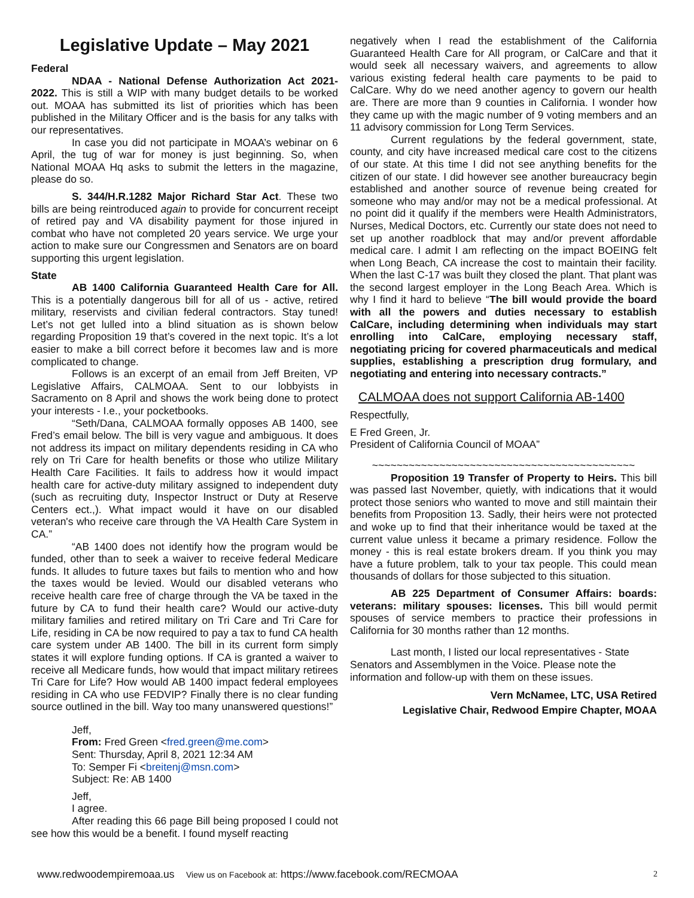Legislative Update – May 2021
Federal
NDAA - National Defense Authorization Act 2021-2022. This is still a WIP with many budget details to be worked out. MOAA has submitted its list of priorities which has been published in the Military Officer and is the basis for any talks with our representatives.
In case you did not participate in MOAA’s webinar on 6 April, the tug of war for money is just beginning. So, when National MOAA Hq asks to submit the letters in the magazine, please do so.
S. 344/H.R.1282 Major Richard Star Act. These two bills are being reintroduced again to provide for concurrent receipt of retired pay and VA disability payment for those injured in combat who have not completed 20 years service. We urge your action to make sure our Congressmen and Senators are on board supporting this urgent legislation.
State
AB 1400 California Guaranteed Health Care for All. This is a potentially dangerous bill for all of us - active, retired military, reservists and civilian federal contractors. Stay tuned! Let’s not get lulled into a blind situation as is shown below regarding Proposition 19 that’s covered in the next topic. It’s a lot easier to make a bill correct before it becomes law and is more complicated to change.
Follows is an excerpt of an email from Jeff Breiten, VP Legislative Affairs, CALMOAA. Sent to our lobbyists in Sacramento on 8 April and shows the work being done to protect your interests - I.e., your pocketbooks.
“Seth/Dana, CALMOAA formally opposes AB 1400, see Fred’s email below. The bill is very vague and ambiguous. It does not address its impact on military dependents residing in CA who rely on Tri Care for health benefits or those who utilize Military Health Care Facilities. It fails to address how it would impact health care for active-duty military assigned to independent duty (such as recruiting duty, Inspector Instruct or Duty at Reserve Centers ect.,). What impact would it have on our disabled veteran's who receive care through the VA Health Care System in CA.”
“AB 1400 does not identify how the program would be funded, other than to seek a waiver to receive federal Medicare funds. It alludes to future taxes but fails to mention who and how the taxes would be levied. Would our disabled veterans who receive health care free of charge through the VA be taxed in the future by CA to fund their health care? Would our active-duty military families and retired military on Tri Care and Tri Care for Life, residing in CA be now required to pay a tax to fund CA health care system under AB 1400. The bill in its current form simply states it will explore funding options. If CA is granted a waiver to receive all Medicare funds, how would that impact military retirees Tri Care for Life? How would AB 1400 impact federal employees residing in CA who use FEDVIP? Finally there is no clear funding source outlined in the bill. Way too many unanswered questions!”
Jeff,
From: Fred Green <fred.green@me.com>
Sent: Thursday, April 8, 2021 12:34 AM
To: Semper Fi <breitenj@msn.com>
Subject: Re: AB 1400
Jeff,
I agree.
After reading this 66 page Bill being proposed I could not see how this would be a benefit. I found myself reacting
negatively when I read the establishment of the California Guaranteed Health Care for All program, or CalCare and that it would seek all necessary waivers, and agreements to allow various existing federal health care payments to be paid to CalCare. Why do we need another agency to govern our health are. There are more than 9 counties in California. I wonder how they came up with the magic number of 9 voting members and an 11 advisory commission for Long Term Services.
Current regulations by the federal government, state, county, and city have increased medical care cost to the citizens of our state. At this time I did not see anything benefits for the citizen of our state. I did however see another bureaucracy begin established and another source of revenue being created for someone who may and/or may not be a medical professional. At no point did it qualify if the members were Health Administrators, Nurses, Medical Doctors, etc. Currently our state does not need to set up another roadblock that may and/or prevent affordable medical care. I admit I am reflecting on the impact BOEING felt when Long Beach, CA increase the cost to maintain their facility. When the last C-17 was built they closed the plant. That plant was the second largest employer in the Long Beach Area. Which is why I find it hard to believe “The bill would provide the board with all the powers and duties necessary to establish CalCare, including determining when individuals may start enrolling into CalCare, employing necessary staff, negotiating pricing for covered pharmaceuticals and medical supplies, establishing a prescription drug formulary, and negotiating and entering into necessary contracts.”
CALMOAA does not support California AB-1400
Respectfully,
E Fred Green, Jr.
President of California Council of MOAA”
~~~~~~~~~~~~~~~~~~~~~~~~~~~~~~~~~~~~~~~~~~~
Proposition 19 Transfer of Property to Heirs. This bill was passed last November, quietly, with indications that it would protect those seniors who wanted to move and still maintain their benefits from Proposition 13. Sadly, their heirs were not protected and woke up to find that their inheritance would be taxed at the current value unless it became a primary residence. Follow the money - this is real estate brokers dream. If you think you may have a future problem, talk to your tax people. This could mean thousands of dollars for those subjected to this situation.
AB 225 Department of Consumer Affairs: boards: veterans: military spouses: licenses. This bill would permit spouses of service members to practice their professions in California for 30 months rather than 12 months.
Last month, I listed our local representatives - State Senators and Assemblymen in the Voice. Please note the information and follow-up with them on these issues.
Vern McNamee, LTC, USA Retired
Legislative Chair, Redwood Empire Chapter, MOAA
www.redwoodempiremoaa.us View us on Facebook at: https://www.facebook.com/RECMOAA 2